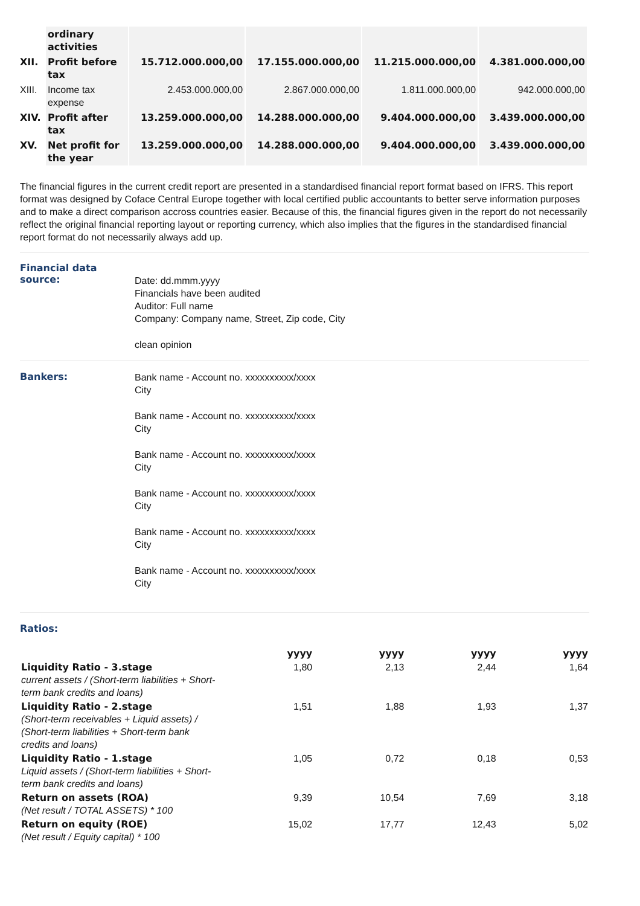| | ordinary activities | | | | |
| XII. | Profit before tax | 15.712.000.000,00 | 17.155.000.000,00 | 11.215.000.000,00 | 4.381.000.000,00 |
| XIII. | Income tax expense | 2.453.000.000,00 | 2.867.000.000,00 | 1.811.000.000,00 | 942.000.000,00 |
| XIV. | Profit after tax | 13.259.000.000,00 | 14.288.000.000,00 | 9.404.000.000,00 | 3.439.000.000,00 |
| XV. | Net profit for the year | 13.259.000.000,00 | 14.288.000.000,00 | 9.404.000.000,00 | 3.439.000.000,00 |
The financial figures in the current credit report are presented in a standardised financial report format based on IFRS. This report format was designed by Coface Central Europe together with local certified public accountants to better serve information purposes and to make a direct comparison accross countries easier. Because of this, the financial figures given in the report do not necessarily reflect the original financial reporting layout or reporting currency, which also implies that the figures in the standardised financial report format do not necessarily always add up.
Financial data source:
Date: dd.mmm.yyyy
Financials have been audited
Auditor: Full name
Company: Company name, Street, Zip code, City
clean opinion
Bankers:
Bank name - Account no. xxxxxxxxxx/xxxx
City
Bank name - Account no. xxxxxxxxxx/xxxx
City
Bank name - Account no. xxxxxxxxxx/xxxx
City
Bank name - Account no. xxxxxxxxxx/xxxx
City
Bank name - Account no. xxxxxxxxxx/xxxx
City
Bank name - Account no. xxxxxxxxxx/xxxx
City
Ratios:
| | yyyy | yyyy | yyyy | yyyy |
| --- | --- | --- | --- | --- |
| Liquidity Ratio - 3.stage current assets / (Short-term liabilities + Short-term bank credits and loans) | 1,80 | 2,13 | 2,44 | 1,64 |
| Liquidity Ratio - 2.stage (Short-term receivables + Liquid assets) / (Short-term liabilities + Short-term bank credits and loans) | 1,51 | 1,88 | 1,93 | 1,37 |
| Liquidity Ratio - 1.stage Liquid assets / (Short-term liabilities + Short-term bank credits and loans) | 1,05 | 0,72 | 0,18 | 0,53 |
| Return on assets (ROA) (Net result / TOTAL ASSETS) * 100 | 9,39 | 10,54 | 7,69 | 3,18 |
| Return on equity (ROE) (Net result / Equity capital) * 100 | 15,02 | 17,77 | 12,43 | 5,02 |